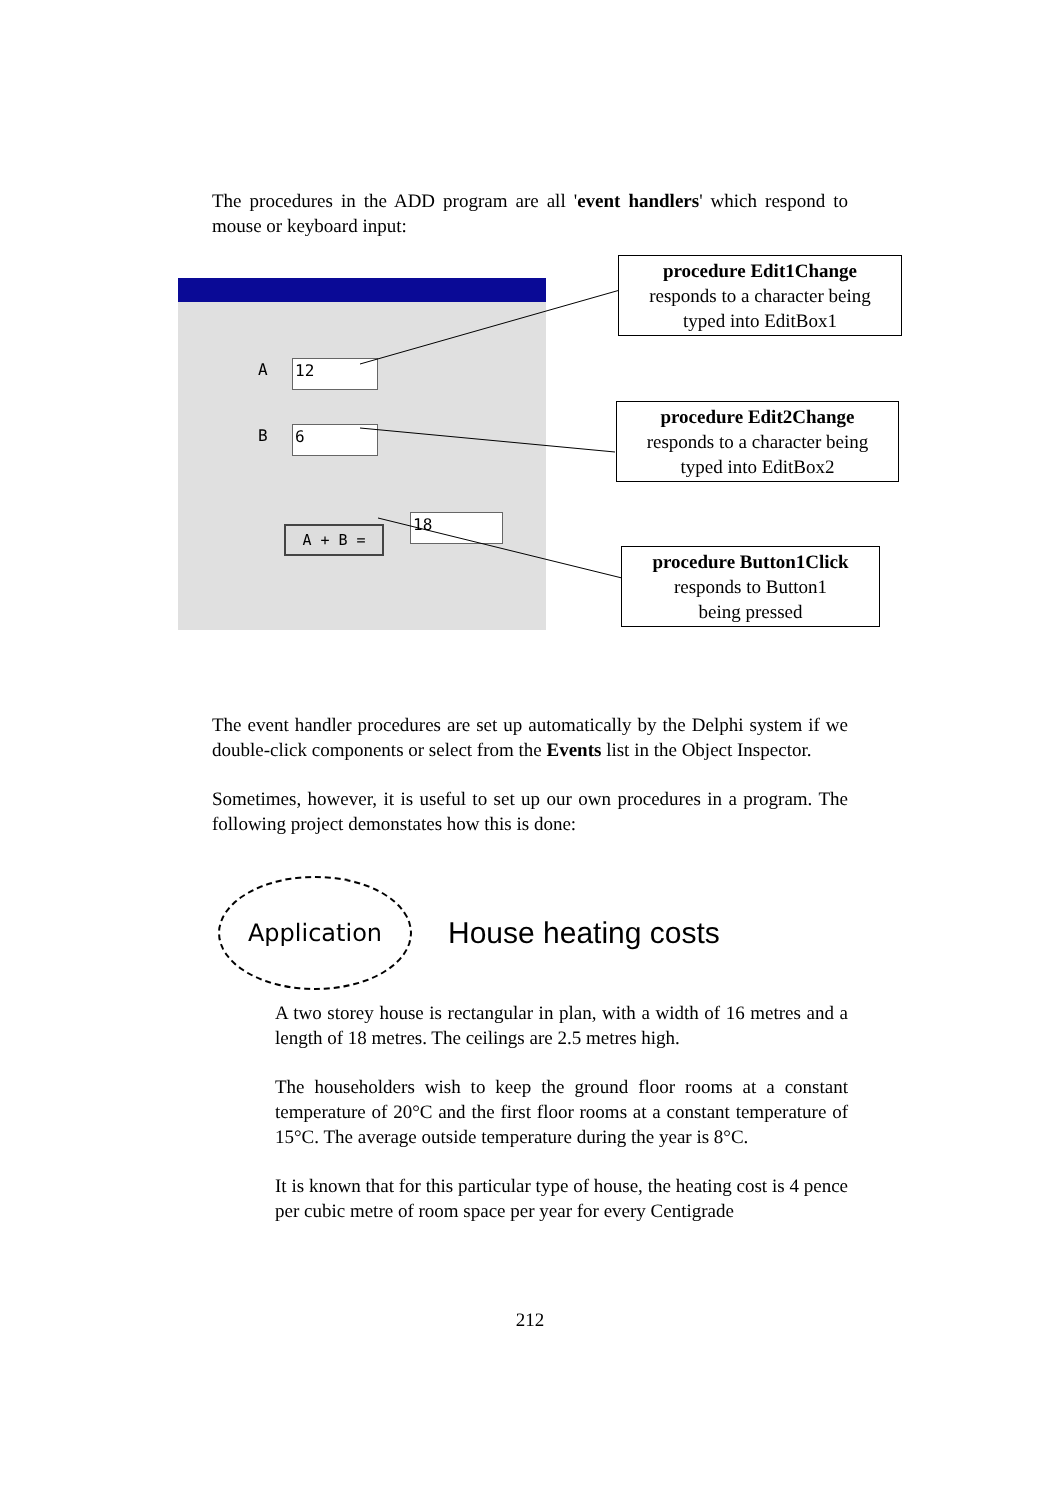The procedures in the ADD program are all 'event handlers' which respond to mouse or keyboard input:
A 12
B 6
A + B =
18
procedure Edit1Change
responds to a character being
typed into EditBox1
procedure Edit2Change
responds to a character being
typed into EditBox2
procedure Button1Click
responds to Button1
being pressed
The event handler procedures are set up automatically by the Delphi system if we double-click components or select from the Events list in the Object Inspector.
Sometimes, however, it is useful to set up our own procedures in a program. The following project demonstates how this is done:
Application
House heating costs
A two storey house is rectangular in plan, with a width of 16 metres and a length of 18 metres. The ceilings are 2.5 metres high.
The householders wish to keep the ground floor rooms at a constant temperature of 20°C and the first floor rooms at a constant temperature of 15°C. The average outside temperature during the year is 8°C.
It is known that for this particular type of house, the heating cost is 4 pence per cubic metre of room space per year for every Centigrade
212